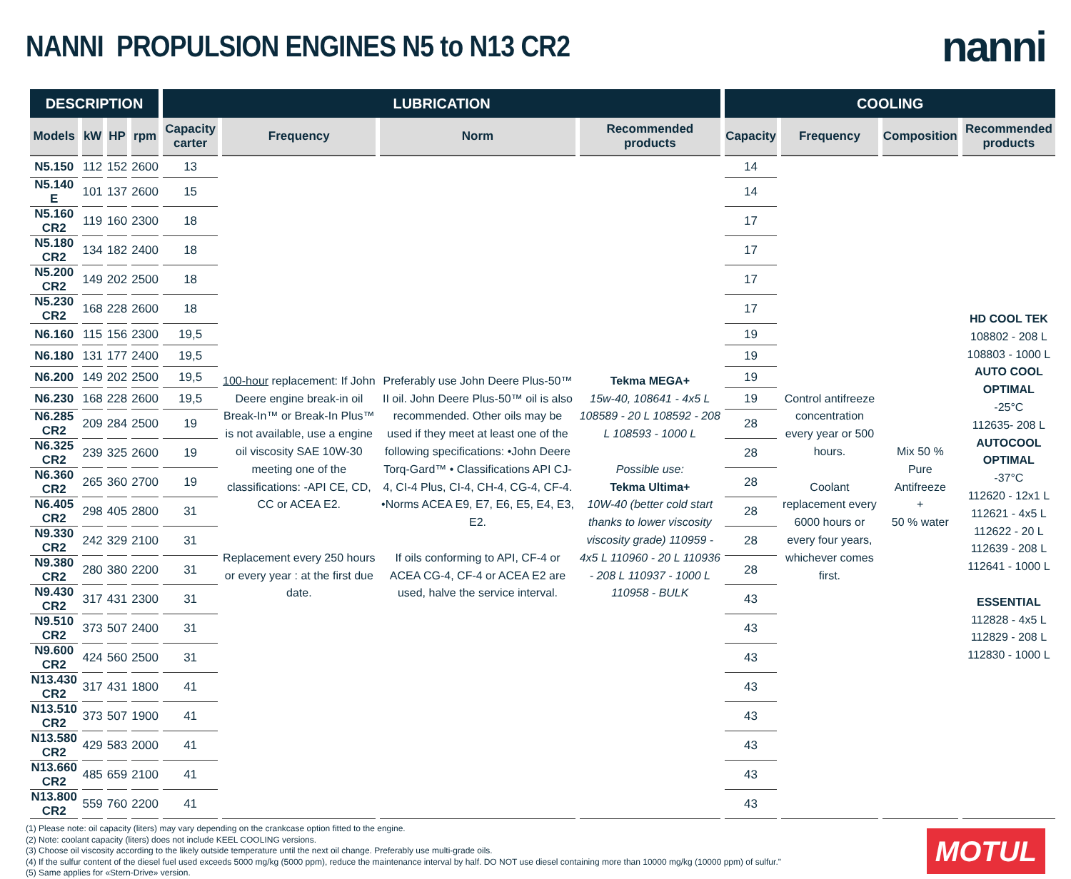NANNI PROPULSION ENGINES N5 to N13 CR2
nanni
| DESCRIPTION | | | | LUBRICATION | | | | COOLING | | | |
| --- | --- | --- | --- | --- | --- | --- | --- | --- | --- | --- | --- |
| Models | kW | HP | rpm | Capacity carter | Frequency | Norm | Recommended products | Capacity | Frequency | Composition | Recommended products |
| N5.150 | 112 | 152 | 2600 | 13 | 100-hour replacement: If John Deere engine break-in oil Break-In™ or Break-In Plus™ is not available, use a engine oil viscosity SAE 10W-30 meeting one of the classifications: -API CE, CD, CC or ACEA E2. Replacement every 250 hours or every year : at the first due date. | Preferably use John Deere Plus-50™ II oil. John Deere Plus-50™ oil is also recommended. Other oils may be used if they meet at least one of the following specifications: •John Deere Torq-Gard™ • Classifications API CJ-4, CI-4 Plus, CI-4, CH-4, CG-4, CF-4. •Norms ACEA E9, E7, E6, E5, E4, E3, E2. If oils conforming to API, CF-4 or ACEA CG-4, CF-4 or ACEA E2 are used, halve the service interval. | Tekma MEGA+ 15w-40, 108641 - 4x5 L 108589 - 20 L 108592 - 208 L 108593 - 1000 L Possible use: Tekma Ultima+ 10W-40 (better cold start thanks to lower viscosity viscosity grade) 110959 - 4x5 L 110960 - 20 L 110936 - 208 L 110937 - 1000 L 110958 - BULK | 14 | Control antifreeze concentration every year or 500 hours. Coolant replacement every 6000 hours or every four years, whichever comes first. | Mix 50 % Pure Antifreeze + 50 % water | HD COOL TEK 108802 - 208 L 108803 - 1000 L AUTO COOL OPTIMAL -25°C 112635- 208 L AUTOCOOL OPTIMAL -37°C 112620 - 12x1 L 112621 - 4x5 L 112622 - 20 L 112639 - 208 L 112641 - 1000 L ESSENTIAL 112828 - 4x5 L 112829 - 208 L 112830 - 1000 L |
| N5.140 E | 101 | 137 | 2600 | 15 | | | | 14 | | | |
| N5.160 CR2 | 119 | 160 | 2300 | 18 | | | | 17 | | | |
| N5.180 CR2 | 134 | 182 | 2400 | 18 | | | | 17 | | | |
| N5.200 CR2 | 149 | 202 | 2500 | 18 | | | | 17 | | | |
| N5.230 CR2 | 168 | 228 | 2600 | 18 | | | | 17 | | | |
| N6.160 | 115 | 156 | 2300 | 19,5 | | | | 19 | | | |
| N6.180 | 131 | 177 | 2400 | 19,5 | | | | 19 | | | |
| N6.200 | 149 | 202 | 2500 | 19,5 | | | | 19 | | | |
| N6.230 | 168 | 228 | 2600 | 19,5 | | | | 19 | | | |
| N6.285 CR2 | 209 | 284 | 2500 | 19 | | | | 28 | | | |
| N6.325 CR2 | 239 | 325 | 2600 | 19 | | | | 28 | | | |
| N6.360 CR2 | 265 | 360 | 2700 | 19 | | | | 28 | | | |
| N6.405 CR2 | 298 | 405 | 2800 | 31 | | | | 28 | | | |
| N9.330 CR2 | 242 | 329 | 2100 | 31 | | | | 28 | | | |
| N9.380 CR2 | 280 | 380 | 2200 | 31 | | | | 28 | | | |
| N9.430 CR2 | 317 | 431 | 2300 | 31 | | | | 43 | | | |
| N9.510 CR2 | 373 | 507 | 2400 | 31 | | | | 43 | | | |
| N9.600 CR2 | 424 | 560 | 2500 | 31 | | | | 43 | | | |
| N13.430 CR2 | 317 | 431 | 1800 | 41 | | | | 43 | | | |
| N13.510 CR2 | 373 | 507 | 1900 | 41 | | | | 43 | | | |
| N13.580 CR2 | 429 | 583 | 2000 | 41 | | | | 43 | | | |
| N13.660 CR2 | 485 | 659 | 2100 | 41 | | | | 43 | | | |
| N13.800 CR2 | 559 | 760 | 2200 | 41 | | | | 43 | | | |
(1) Please note: oil capacity (liters) may vary depending on the crankcase option fitted to the engine.
(2) Note: coolant capacity (liters) does not include KEEL COOLING versions.
(3) Choose oil viscosity according to the likely outside temperature until the next oil change. Preferably use multi-grade oils.
(4) If the sulfur content of the diesel fuel used exceeds 5000 mg/kg (5000 ppm), reduce the maintenance interval by half. DO NOT use diesel containing more than 10000 mg/kg (10000 ppm) of sulfur."
(5) Same applies for «Stern-Drive» version.
MOTUL